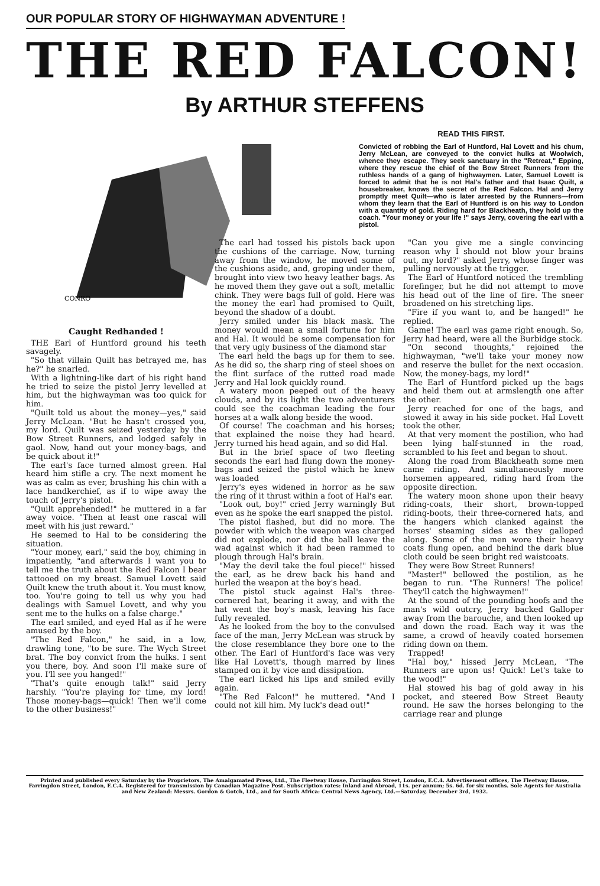OUR POPULAR STORY OF HIGHWAYMAN ADVENTURE !
THE RED FALCON!
By ARTHUR STEFFENS
CONRO
READ THIS FIRST.
Convicted of robbing the Earl of Huntford, Hal Lovett and his chum, Jerry McLean, are conveyed to the convict hulks at Woolwich, whence they escape. They seek sanctuary in the "Retreat," Epping, where they rescue the chief of the Bow Street Runners from the ruthless hands of a gang of highwaymen. Later, Samuel Lovett is forced to admit that he is not Hal's father and that Isaac Quilt, a housebreaker, knows the secret of the Red Falcon. Hal and Jerry promptly meet Quilt—who is later arrested by the Runners—from whom they learn that the Earl of Huntford is on his way to London with a quantity of gold. Riding hard for Blackheath, they hold up the coach. "Your money or your life !" says Jerry, covering the earl with a pistol.
Caught Redhanded !
THE Earl of Huntford ground his teeth savagely.
"So that villain Quilt has betrayed me, has he?" he snarled.
With a lightning-like dart of his right hand he tried to seize the pistol Jerry levelled at him, but the highwayman was too quick for him.
"Quilt told us about the money—yes," said Jerry McLean. "But he hasn't crossed you, my lord. Quilt was seized yesterday by the Bow Street Runners, and lodged safely in gaol. Now, hand out your money-bags, and be quick about it!"
The earl's face turned almost green. Hal heard him stifle a cry. The next moment he was as calm as ever, brushing his chin with a lace handkerchief, as if to wipe away the touch of Jerry's pistol.
"Quilt apprehended!" he muttered in a far away voice. "Then at least one rascal will meet with his just reward."
He seemed to Hal to be considering the situation.
"Your money, earl," said the boy, chiming in impatiently, "and afterwards I want you to tell me the truth about the Red Falcon I bear tattooed on my breast. Samuel Lovett said Quilt knew the truth about it. You must know, too. You're going to tell us why you had dealings with Samuel Lovett, and why you sent me to the hulks on a false charge."
The earl smiled, and eyed Hal as if he were amused by the boy.
"The Red Falcon," he said, in a low, drawling tone, "to be sure. The Wych Street brat. The boy convict from the hulks. I sent you there, boy. And soon I'll make sure of you. I'll see you hanged!"
"That's quite enough talk!" said Jerry harshly. "You're playing for time, my lord! Those money-bags—quick! Then we'll come to the other business!"
The earl had tossed his pistols back upon the cushions of the carriage. Now, turning away from the window, he moved some of the cushions aside, and, groping under them, brought into view two heavy leather bags. As he moved them they gave out a soft, metallic chink. They were bags full of gold. Here was the money the earl had promised to Quilt, beyond the shadow of a doubt.
Jerry smiled under his black mask. The money would mean a small fortune for him and Hal. It would be some compensation for that very ugly business of the diamond star
The earl held the bags up for them to see. As he did so, the sharp ring of steel shoes on the flint surface of the rutted road made Jerry and Hal look quickly round.
A watery moon peeped out of the heavy clouds, and by its light the two adventurers could see the coachman leading the four horses at a walk along beside the wood.
Of course! The coachman and his horses; that explained the noise they had heard. Jerry turned his head again, and so did Hal.
But in the brief space of two fleeting seconds the earl had flung down the money-bags and seized the pistol which he knew was loaded
Jerry's eyes widened in horror as he saw the ring of it thrust within a foot of Hal's ear.
"Look out, boy!" cried Jerry warningly But even as he spoke the earl snapped the pistol.
The pistol flashed, but did no more. The powder with which the weapon was charged did not explode, nor did the ball leave the wad against which it had been rammed to plough through Hal's brain.
"May the devil take the foul piece!" hissed the earl, as he drew back his hand and hurled the weapon at the boy's head.
The pistol stuck against Hal's three-cornered hat, bearing it away, and with the hat went the boy's mask, leaving his face fully revealed.
As he looked from the boy to the convulsed face of the man, Jerry McLean was struck by the close resemblance they bore one to the other. The Earl of Huntford's face was very like Hal Lovett's, though marred by lines stamped on it by vice and dissipation.
The earl licked his lips and smiled evilly again.
"The Red Falcon!" he muttered. "And I could not kill him. My luck's dead out!"
"Can you give me a single convincing reason why I should not blow your brains out, my lord?" asked Jerry, whose finger was pulling nervously at the trigger.
The Earl of Huntford noticed the trembling forefinger, but he did not attempt to move his head out of the line of fire. The sneer broadened on his stretching lips.
"Fire if you want to, and be hanged!" he replied.
Game! The earl was game right enough. So, Jerry had heard, were all the Burbidge stock.
"On second thoughts," rejoined the highwayman, "we'll take your money now and reserve the bullet for the next occasion. Now, the money-bags, my lord!"
The Earl of Huntford picked up the bags and held them out at armslength one after the other.
Jerry reached for one of the bags, and stowed it away in his side pocket. Hal Lovett took the other.
At that very moment the postilion, who had been lying half-stunned in the road, scrambled to his feet and began to shout.
Along the road from Blackheath some men came riding. And simultaneously more horsemen appeared, riding hard from the opposite direction.
The watery moon shone upon their heavy riding-coats, their short, brown-topped riding-boots, their three-cornered hats, and the hangers which clanked against the horses' steaming sides as they galloped along. Some of the men wore their heavy coats flung open, and behind the dark blue cloth could be seen bright red waistcoats.
They were Bow Street Runners!
"Master!" bellowed the postilion, as he began to run. "The Runners! The police! They'll catch the highwaymen!"
At the sound of the pounding hoofs and the man's wild outcry, Jerry backed Galloper away from the barouche, and then looked up and down the road. Each way it was the same, a crowd of heavily coated horsemen riding down on them.
Trapped!
"Hal boy," hissed Jerry McLean, "The Runners are upon us! Quick! Let's take to the wood!"
Hal stowed his bag of gold away in his pocket, and steered Bow Street Beauty round. He saw the horses belonging to the carriage rear and plunge
Printed and published every Saturday by the Proprietors, The Amalgamated Press, Ltd., The Fleetway House, Farringdon Street, London, E.C.4. Advertisement offices, The Fleetway House, Farringdon Street, London, E.C.4. Registered for transmission by Canadian Magazine Post. Subscription rates: Inland and Abroad, 11s. per annum; 5s. 6d. for six months. Sole Agents for Australia and New Zealand: Messrs. Gordon & Gotch, Ltd., and for South Africa: Central News Agency, Ltd.—Saturday, December 3rd, 1932.